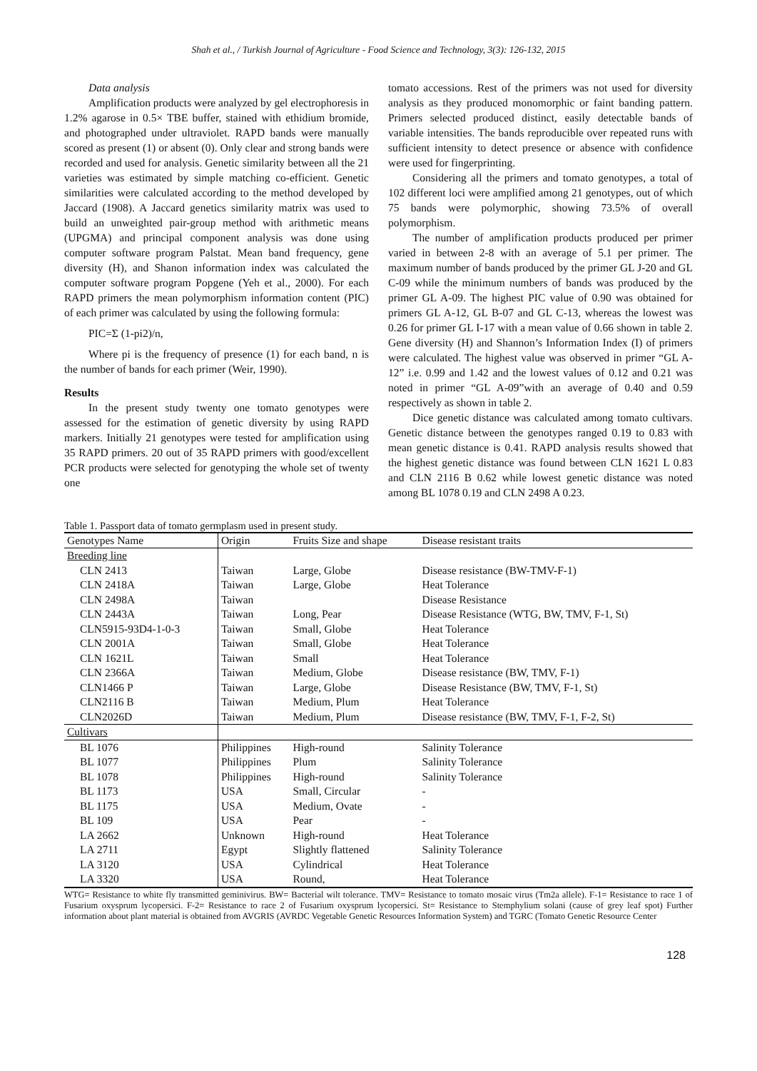Shah et al., / Turkish Journal of Agriculture - Food Science and Technology, 3(3): 126-132, 2015
Data analysis
Amplification products were analyzed by gel electrophoresis in 1.2% agarose in 0.5× TBE buffer, stained with ethidium bromide, and photographed under ultraviolet. RAPD bands were manually scored as present (1) or absent (0). Only clear and strong bands were recorded and used for analysis. Genetic similarity between all the 21 varieties was estimated by simple matching co-efficient. Genetic similarities were calculated according to the method developed by Jaccard (1908). A Jaccard genetics similarity matrix was used to build an unweighted pair-group method with arithmetic means (UPGMA) and principal component analysis was done using computer software program Palstat. Mean band frequency, gene diversity (H), and Shanon information index was calculated the computer software program Popgene (Yeh et al., 2000). For each RAPD primers the mean polymorphism information content (PIC) of each primer was calculated by using the following formula:
PIC=Σ (1-pi2)/n,
Where pi is the frequency of presence (1) for each band, n is the number of bands for each primer (Weir, 1990).
Results
In the present study twenty one tomato genotypes were assessed for the estimation of genetic diversity by using RAPD markers. Initially 21 genotypes were tested for amplification using 35 RAPD primers. 20 out of 35 RAPD primers with good/excellent PCR products were selected for genotyping the whole set of twenty one
tomato accessions. Rest of the primers was not used for diversity analysis as they produced monomorphic or faint banding pattern. Primers selected produced distinct, easily detectable bands of variable intensities. The bands reproducible over repeated runs with sufficient intensity to detect presence or absence with confidence were used for fingerprinting.
Considering all the primers and tomato genotypes, a total of 102 different loci were amplified among 21 genotypes, out of which 75 bands were polymorphic, showing 73.5% of overall polymorphism.
The number of amplification products produced per primer varied in between 2-8 with an average of 5.1 per primer. The maximum number of bands produced by the primer GL J-20 and GL C-09 while the minimum numbers of bands was produced by the primer GL A-09. The highest PIC value of 0.90 was obtained for primers GL A-12, GL B-07 and GL C-13, whereas the lowest was 0.26 for primer GL I-17 with a mean value of 0.66 shown in table 2. Gene diversity (H) and Shannon’s Information Index (I) of primers were calculated. The highest value was observed in primer “GL A-12” i.e. 0.99 and 1.42 and the lowest values of 0.12 and 0.21 was noted in primer “GL A-09”with an average of 0.40 and 0.59 respectively as shown in table 2.
Dice genetic distance was calculated among tomato cultivars. Genetic distance between the genotypes ranged 0.19 to 0.83 with mean genetic distance is 0.41. RAPD analysis results showed that the highest genetic distance was found between CLN 1621 L 0.83 and CLN 2116 B 0.62 while lowest genetic distance was noted among BL 1078 0.19 and CLN 2498 A 0.23.
Table 1. Passport data of tomato germplasm used in present study.
| Genotypes Name | Origin | Fruits Size and shape | Disease resistant traits |
| --- | --- | --- | --- |
| Breeding line | | | |
| CLN 2413 | Taiwan | Large, Globe | Disease resistance (BW-TMV-F-1) |
| CLN 2418A | Taiwan | Large, Globe | Heat Tolerance |
| CLN 2498A | Taiwan | | Disease Resistance |
| CLN 2443A | Taiwan | Long, Pear | Disease Resistance (WTG, BW, TMV, F-1, St) |
| CLN5915-93D4-1-0-3 | Taiwan | Small, Globe | Heat Tolerance |
| CLN 2001A | Taiwan | Small, Globe | Heat Tolerance |
| CLN 1621L | Taiwan | Small | Heat Tolerance |
| CLN 2366A | Taiwan | Medium, Globe | Disease resistance (BW, TMV, F-1) |
| CLN1466 P | Taiwan | Large, Globe | Disease Resistance (BW, TMV, F-1, St) |
| CLN2116 B | Taiwan | Medium, Plum | Heat Tolerance |
| CLN2026D | Taiwan | Medium, Plum | Disease resistance (BW, TMV, F-1, F-2, St) |
| Cultivars | | | |
| BL 1076 | Philippines | High-round | Salinity Tolerance |
| BL 1077 | Philippines | Plum | Salinity Tolerance |
| BL 1078 | Philippines | High-round | Salinity Tolerance |
| BL 1173 | USA | Small, Circular | - |
| BL 1175 | USA | Medium, Ovate | - |
| BL 109 | USA | Pear | - |
| LA 2662 | Unknown | High-round | Heat Tolerance |
| LA 2711 | Egypt | Slightly flattened | Salinity Tolerance |
| LA 3120 | USA | Cylindrical | Heat Tolerance |
| LA 3320 | USA | Round, | Heat Tolerance |
WTG= Resistance to white fly transmitted geminivirus. BW= Bacterial wilt tolerance. TMV= Resistance to tomato mosaic virus (Tm2a allele). F-1= Resistance to race 1 of Fusarium oxysprum lycopersici. F-2= Resistance to race 2 of Fusarium oxysprum lycopersici. St= Resistance to Stemphylium solani (cause of grey leaf spot) Further information about plant material is obtained from AVGRIS (AVRDC Vegetable Genetic Resources Information System) and TGRC (Tomato Genetic Resource Center
128